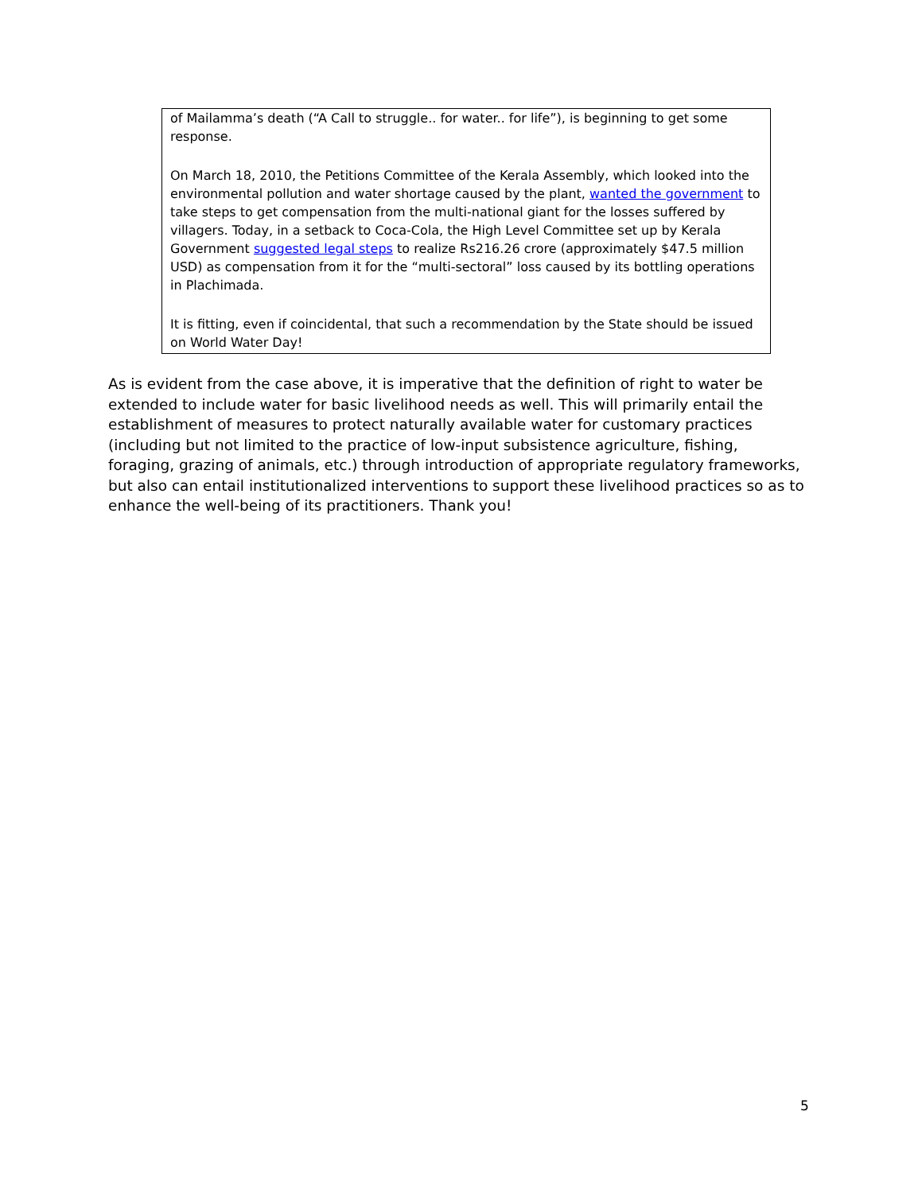of Mailamma’s death (“A Call to struggle.. for water.. for life”), is beginning to get some response.
On March 18, 2010, the Petitions Committee of the Kerala Assembly, which looked into the environmental pollution and water shortage caused by the plant, wanted the government to take steps to get compensation from the multi-national giant for the losses suffered by villagers. Today, in a setback to Coca-Cola, the High Level Committee set up by Kerala Government suggested legal steps to realize Rs216.26 crore (approximately $47.5 million USD) as compensation from it for the “multi-sectoral” loss caused by its bottling operations in Plachimada.
It is fitting, even if coincidental, that such a recommendation by the State should be issued on World Water Day!
As is evident from the case above, it is imperative that the definition of right to water be extended to include water for basic livelihood needs as well. This will primarily entail the establishment of measures to protect naturally available water for customary practices (including but not limited to the practice of low-input subsistence agriculture, fishing, foraging, grazing of animals, etc.) through introduction of appropriate regulatory frameworks, but also can entail institutionalized interventions to support these livelihood practices so as to enhance the well-being of its practitioners. Thank you!
5